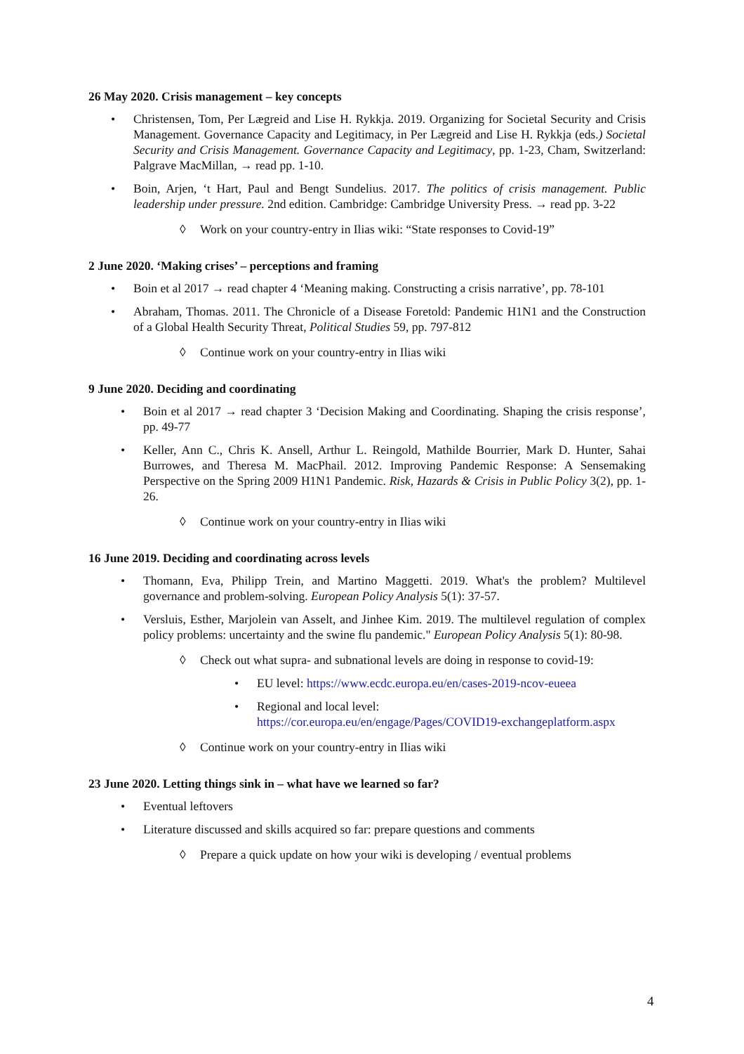26 May 2020. Crisis management – key concepts
• Christensen, Tom, Per Lægreid and Lise H. Rykkja. 2019. Organizing for Societal Security and Crisis Management. Governance Capacity and Legitimacy, in Per Lægreid and Lise H. Rykkja (eds.) Societal Security and Crisis Management. Governance Capacity and Legitimacy, pp. 1-23, Cham, Switzerland: Palgrave MacMillan, → read pp. 1-10.
• Boin, Arjen, ‘t Hart, Paul and Bengt Sundelius. 2017. The politics of crisis management. Public leadership under pressure. 2nd edition. Cambridge: Cambridge University Press. → read pp. 3-22
◊ Work on your country-entry in Ilias wiki: “State responses to Covid-19”
2 June 2020. ‘Making crises’ – perceptions and framing
• Boin et al 2017 → read chapter 4 ‘Meaning making. Constructing a crisis narrative’, pp. 78-101
• Abraham, Thomas. 2011. The Chronicle of a Disease Foretold: Pandemic H1N1 and the Construction of a Global Health Security Threat, Political Studies 59, pp. 797-812
◊ Continue work on your country-entry in Ilias wiki
9 June 2020. Deciding and coordinating
• Boin et al 2017 → read chapter 3 ‘Decision Making and Coordinating. Shaping the crisis response’, pp. 49-77
• Keller, Ann C., Chris K. Ansell, Arthur L. Reingold, Mathilde Bourrier, Mark D. Hunter, Sahai Burrowes, and Theresa M. MacPhail. 2012. Improving Pandemic Response: A Sensemaking Perspective on the Spring 2009 H1N1 Pandemic. Risk, Hazards & Crisis in Public Policy 3(2), pp. 1-26.
◊ Continue work on your country-entry in Ilias wiki
16 June 2019. Deciding and coordinating across levels
• Thomann, Eva, Philipp Trein, and Martino Maggetti. 2019. What's the problem? Multilevel governance and problem-solving. European Policy Analysis 5(1): 37-57.
• Versluis, Esther, Marjolein van Asselt, and Jinhee Kim. 2019. The multilevel regulation of complex policy problems: uncertainty and the swine flu pandemic." European Policy Analysis 5(1): 80-98.
◊ Check out what supra- and subnational levels are doing in response to covid-19:
• EU level: https://www.ecdc.europa.eu/en/cases-2019-ncov-eueea
• Regional and local level:
https://cor.europa.eu/en/engage/Pages/COVID19-exchangeplatform.aspx
◊ Continue work on your country-entry in Ilias wiki
23 June 2020. Letting things sink in – what have we learned so far?
• Eventual leftovers
• Literature discussed and skills acquired so far: prepare questions and comments
◊ Prepare a quick update on how your wiki is developing / eventual problems
4